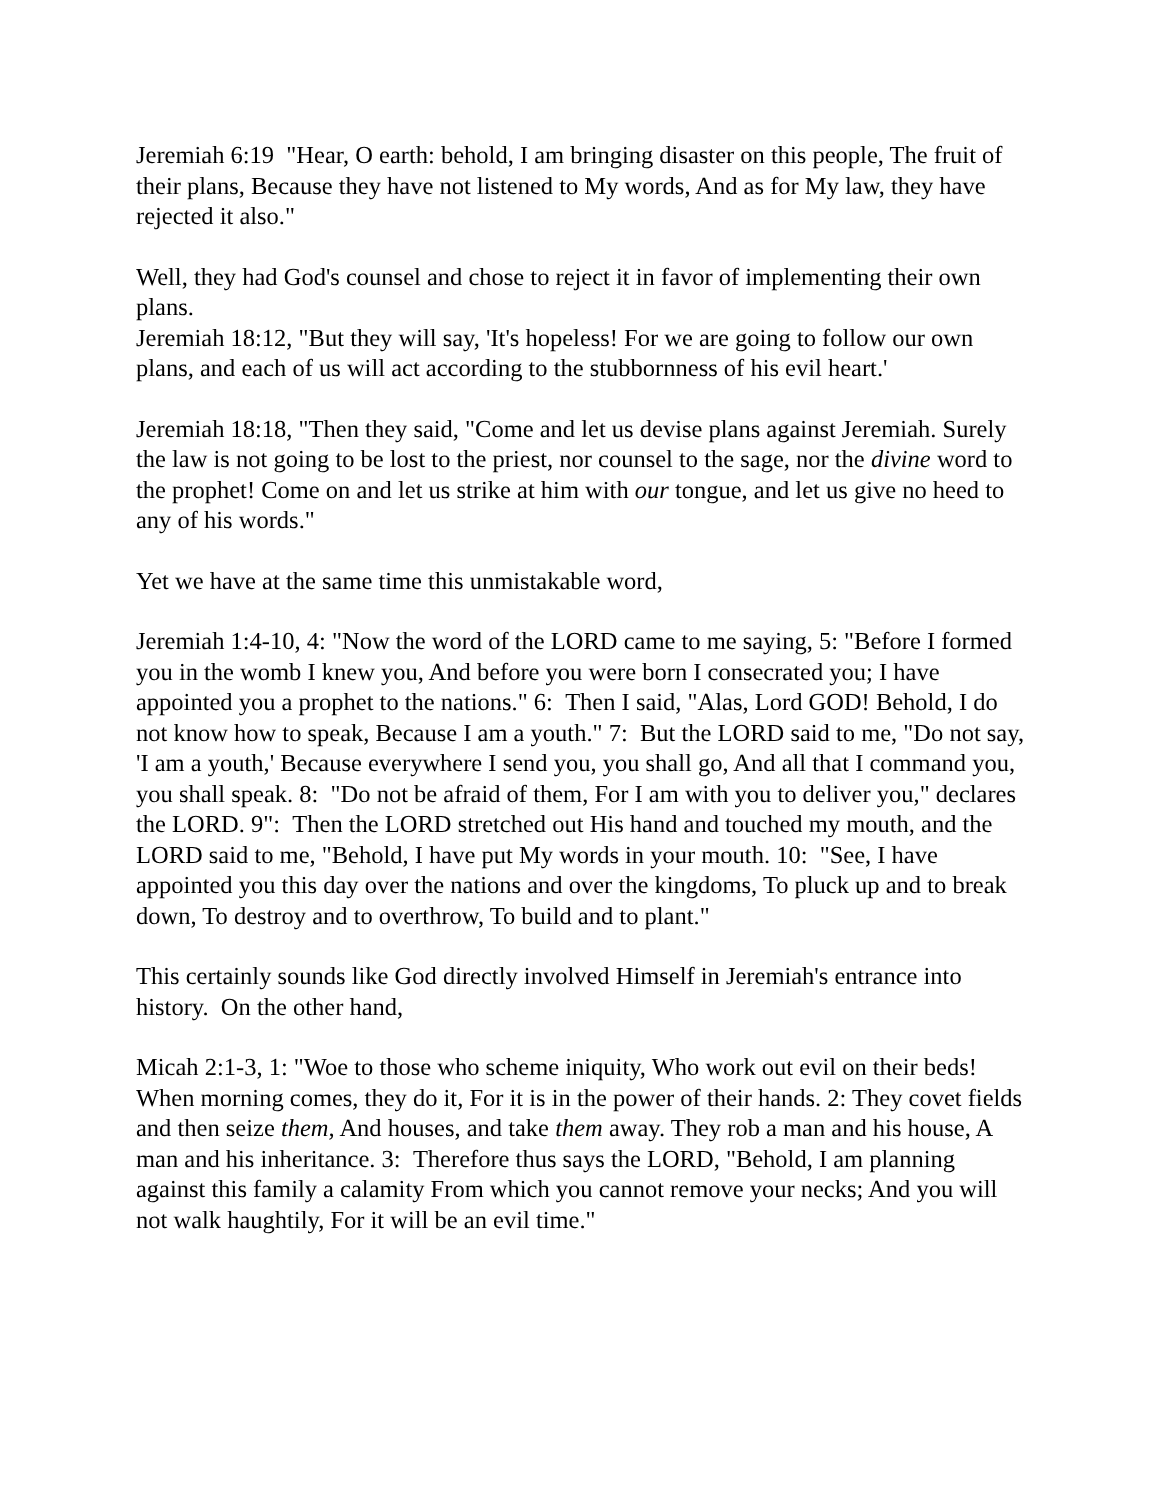Jeremiah 6:19 "Hear, O earth: behold, I am bringing disaster on this people, The fruit of their plans, Because they have not listened to My words, And as for My law, they have rejected it also."
Well, they had God's counsel and chose to reject it in favor of implementing their own plans.
Jeremiah 18:12, "But they will say, 'It's hopeless! For we are going to follow our own plans, and each of us will act according to the stubbornness of his evil heart.'
Jeremiah 18:18, "Then they said, "Come and let us devise plans against Jeremiah. Surely the law is not going to be lost to the priest, nor counsel to the sage, nor the divine word to the prophet! Come on and let us strike at him with our tongue, and let us give no heed to any of his words."
Yet we have at the same time this unmistakable word,
Jeremiah 1:4-10, 4: "Now the word of the LORD came to me saying, 5: "Before I formed you in the womb I knew you, And before you were born I consecrated you; I have appointed you a prophet to the nations." 6: Then I said, "Alas, Lord GOD! Behold, I do not know how to speak, Because I am a youth." 7: But the LORD said to me, "Do not say, 'I am a youth,' Because everywhere I send you, you shall go, And all that I command you, you shall speak. 8: "Do not be afraid of them, For I am with you to deliver you," declares the LORD. 9": Then the LORD stretched out His hand and touched my mouth, and the LORD said to me, "Behold, I have put My words in your mouth. 10: "See, I have appointed you this day over the nations and over the kingdoms, To pluck up and to break down, To destroy and to overthrow, To build and to plant."
This certainly sounds like God directly involved Himself in Jeremiah's entrance into history. On the other hand,
Micah 2:1-3, 1: "Woe to those who scheme iniquity, Who work out evil on their beds! When morning comes, they do it, For it is in the power of their hands. 2: They covet fields and then seize them, And houses, and take them away. They rob a man and his house, A man and his inheritance. 3: Therefore thus says the LORD, "Behold, I am planning against this family a calamity From which you cannot remove your necks; And you will not walk haughtily, For it will be an evil time."